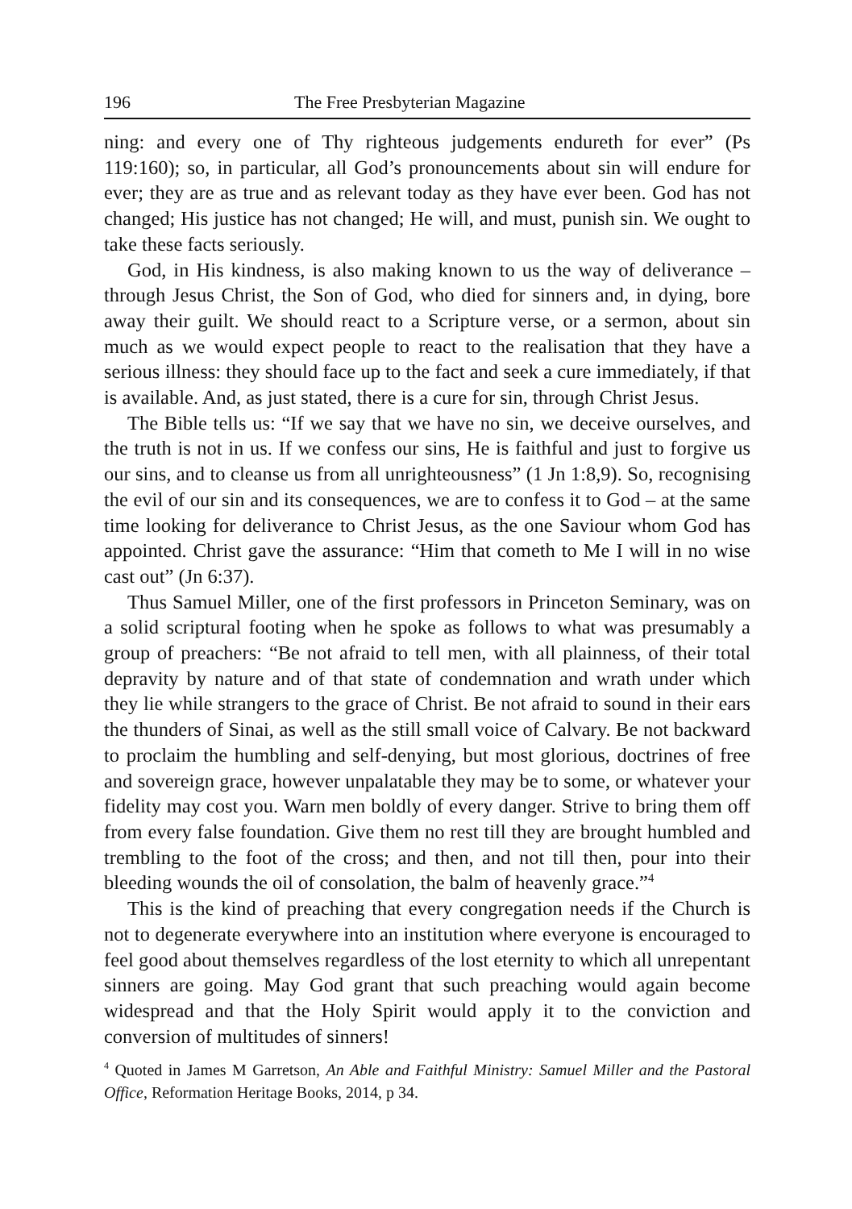196 The Free Presbyterian Magazine
ning: and every one of Thy righteous judgements endureth for ever” (Ps 119:160); so, in particular, all God’s pronouncements about sin will endure for ever; they are as true and as relevant today as they have ever been. God has not changed; His justice has not changed; He will, and must, punish sin. We ought to take these facts seriously.
God, in His kindness, is also making known to us the way of deliverance – through Jesus Christ, the Son of God, who died for sinners and, in dying, bore away their guilt. We should react to a Scripture verse, or a sermon, about sin much as we would expect people to react to the realisation that they have a serious illness: they should face up to the fact and seek a cure immediately, if that is available. And, as just stated, there is a cure for sin, through Christ Jesus.
The Bible tells us: “If we say that we have no sin, we deceive ourselves, and the truth is not in us. If we confess our sins, He is faithful and just to forgive us our sins, and to cleanse us from all unrighteousness” (1 Jn 1:8,9). So, recognising the evil of our sin and its consequences, we are to confess it to God – at the same time looking for deliverance to Christ Jesus, as the one Saviour whom God has appointed. Christ gave the assurance: “Him that cometh to Me I will in no wise cast out” (Jn 6:37).
Thus Samuel Miller, one of the first professors in Princeton Seminary, was on a solid scriptural footing when he spoke as follows to what was presumably a group of preachers: “Be not afraid to tell men, with all plainness, of their total depravity by nature and of that state of condemnation and wrath under which they lie while strangers to the grace of Christ. Be not afraid to sound in their ears the thunders of Sinai, as well as the still small voice of Calvary. Be not backward to proclaim the humbling and self-denying, but most glorious, doctrines of free and sovereign grace, however unpalatable they may be to some, or whatever your fidelity may cost you. Warn men boldly of every danger. Strive to bring them off from every false foundation. Give them no rest till they are brought humbled and trembling to the foot of the cross; and then, and not till then, pour into their bleeding wounds the oil of consolation, the balm of heavenly grace.”<sup>4</sup>
This is the kind of preaching that every congregation needs if the Church is not to degenerate everywhere into an institution where everyone is encouraged to feel good about themselves regardless of the lost eternity to which all unrepentant sinners are going. May God grant that such preaching would again become widespread and that the Holy Spirit would apply it to the conviction and conversion of multitudes of sinners!
<sup>4</sup> Quoted in James M Garretson, An Able and Faithful Ministry: Samuel Miller and the Pastoral Office, Reformation Heritage Books, 2014, p 34.